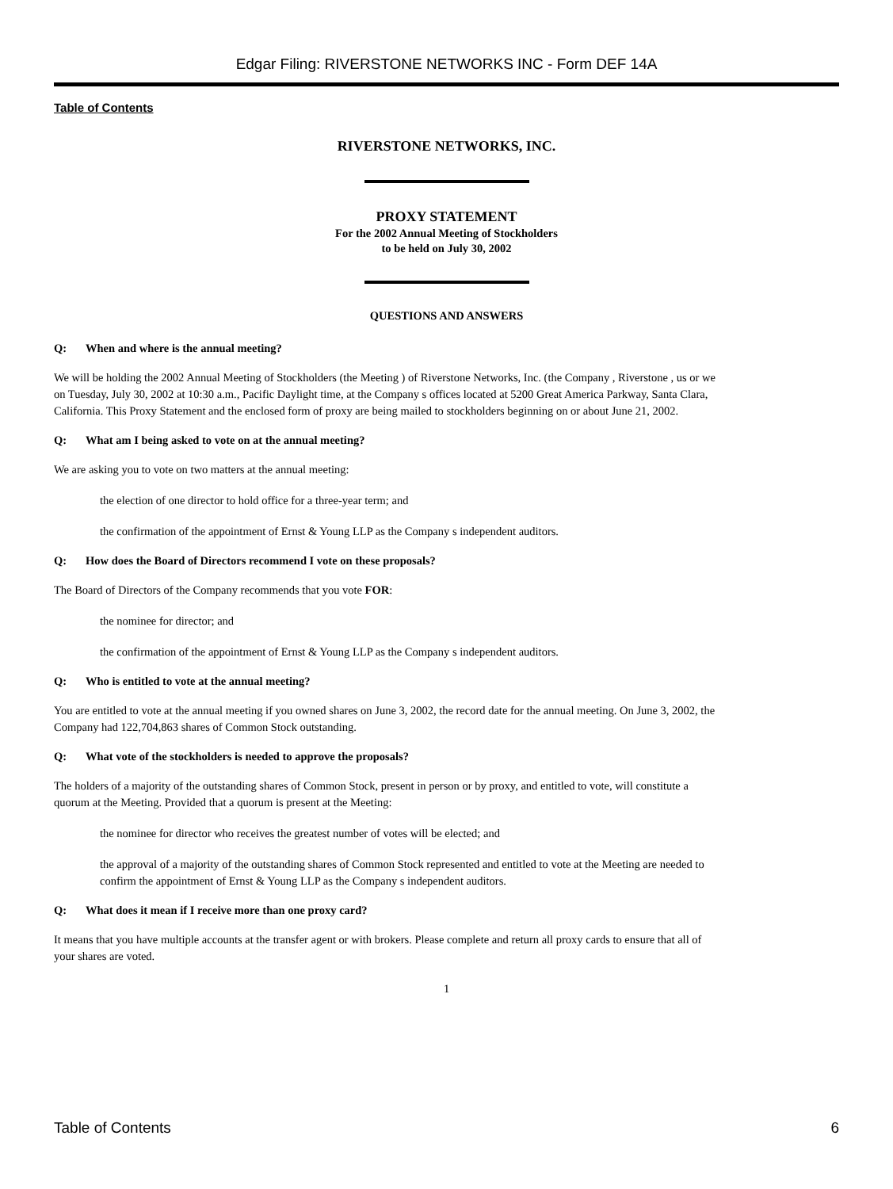Edgar Filing: RIVERSTONE NETWORKS INC - Form DEF 14A
Table of Contents
RIVERSTONE NETWORKS, INC.
PROXY STATEMENT
For the 2002 Annual Meeting of Stockholders
to be held on July 30, 2002
QUESTIONS AND ANSWERS
Q: When and where is the annual meeting?
We will be holding the 2002 Annual Meeting of Stockholders (the Meeting ) of Riverstone Networks, Inc. (the Company , Riverstone , us or we
on Tuesday, July 30, 2002 at 10:30 a.m., Pacific Daylight time, at the Company s offices located at 5200 Great America Parkway, Santa Clara,
California. This Proxy Statement and the enclosed form of proxy are being mailed to stockholders beginning on or about June 21, 2002.
Q: What am I being asked to vote on at the annual meeting?
We are asking you to vote on two matters at the annual meeting:
the election of one director to hold office for a three-year term; and
the confirmation of the appointment of Ernst & Young LLP as the Company s independent auditors.
Q: How does the Board of Directors recommend I vote on these proposals?
The Board of Directors of the Company recommends that you vote FOR:
the nominee for director; and
the confirmation of the appointment of Ernst & Young LLP as the Company s independent auditors.
Q: Who is entitled to vote at the annual meeting?
You are entitled to vote at the annual meeting if you owned shares on June 3, 2002, the record date for the annual meeting. On June 3, 2002, the
Company had 122,704,863 shares of Common Stock outstanding.
Q: What vote of the stockholders is needed to approve the proposals?
The holders of a majority of the outstanding shares of Common Stock, present in person or by proxy, and entitled to vote, will constitute a
quorum at the Meeting. Provided that a quorum is present at the Meeting:
the nominee for director who receives the greatest number of votes will be elected; and
the approval of a majority of the outstanding shares of Common Stock represented and entitled to vote at the Meeting are needed to
confirm the appointment of Ernst & Young LLP as the Company s independent auditors.
Q: What does it mean if I receive more than one proxy card?
It means that you have multiple accounts at the transfer agent or with brokers. Please complete and return all proxy cards to ensure that all of
your shares are voted.
1
Table of Contents 6